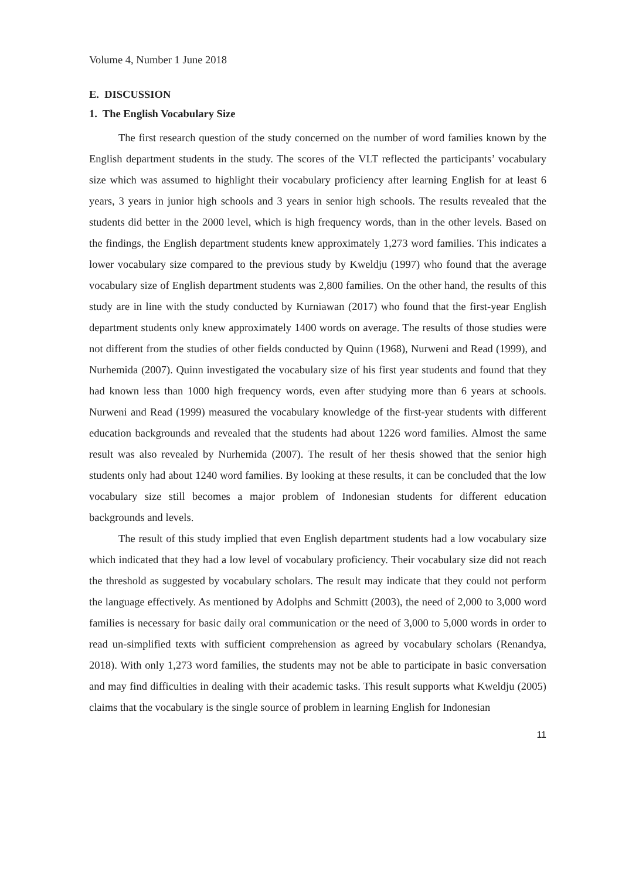Volume 4, Number 1 June 2018
E. DISCUSSION
1. The English Vocabulary Size
The first research question of the study concerned on the number of word families known by the English department students in the study. The scores of the VLT reflected the participants’ vocabulary size which was assumed to highlight their vocabulary proficiency after learning English for at least 6 years, 3 years in junior high schools and 3 years in senior high schools. The results revealed that the students did better in the 2000 level, which is high frequency words, than in the other levels. Based on the findings, the English department students knew approximately 1,273 word families. This indicates a lower vocabulary size compared to the previous study by Kweldju (1997) who found that the average vocabulary size of English department students was 2,800 families. On the other hand, the results of this study are in line with the study conducted by Kurniawan (2017) who found that the first-year English department students only knew approximately 1400 words on average. The results of those studies were not different from the studies of other fields conducted by Quinn (1968), Nurweni and Read (1999), and Nurhemida (2007). Quinn investigated the vocabulary size of his first year students and found that they had known less than 1000 high frequency words, even after studying more than 6 years at schools. Nurweni and Read (1999) measured the vocabulary knowledge of the first-year students with different education backgrounds and revealed that the students had about 1226 word families. Almost the same result was also revealed by Nurhemida (2007). The result of her thesis showed that the senior high students only had about 1240 word families. By looking at these results, it can be concluded that the low vocabulary size still becomes a major problem of Indonesian students for different education backgrounds and levels.
The result of this study implied that even English department students had a low vocabulary size which indicated that they had a low level of vocabulary proficiency. Their vocabulary size did not reach the threshold as suggested by vocabulary scholars. The result may indicate that they could not perform the language effectively. As mentioned by Adolphs and Schmitt (2003), the need of 2,000 to 3,000 word families is necessary for basic daily oral communication or the need of 3,000 to 5,000 words in order to read un-simplified texts with sufficient comprehension as agreed by vocabulary scholars (Renandya, 2018). With only 1,273 word families, the students may not be able to participate in basic conversation and may find difficulties in dealing with their academic tasks. This result supports what Kweldju (2005) claims that the vocabulary is the single source of problem in learning English for Indonesian
11